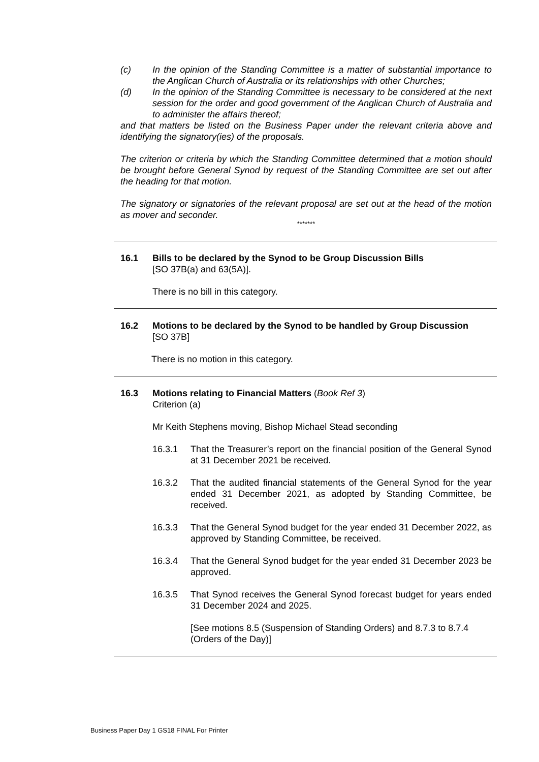(c) In the opinion of the Standing Committee is a matter of substantial importance to the Anglican Church of Australia or its relationships with other Churches;
(d) In the opinion of the Standing Committee is necessary to be considered at the next session for the order and good government of the Anglican Church of Australia and to administer the affairs thereof;
and that matters be listed on the Business Paper under the relevant criteria above and identifying the signatory(ies) of the proposals.
The criterion or criteria by which the Standing Committee determined that a motion should be brought before General Synod by request of the Standing Committee are set out after the heading for that motion.
The signatory or signatories of the relevant proposal are set out at the head of the motion as mover and seconder.
*******
16.1 Bills to be declared by the Synod to be Group Discussion Bills
[SO 37B(a) and 63(5A)].
There is no bill in this category.
16.2 Motions to be declared by the Synod to be handled by Group Discussion
[SO 37B]
There is no motion in this category.
16.3 Motions relating to Financial Matters (Book Ref 3)
Criterion (a)
Mr Keith Stephens moving, Bishop Michael Stead seconding
16.3.1 That the Treasurer’s report on the financial position of the General Synod at 31 December 2021 be received.
16.3.2 That the audited financial statements of the General Synod for the year ended 31 December 2021, as adopted by Standing Committee, be received.
16.3.3 That the General Synod budget for the year ended 31 December 2022, as approved by Standing Committee, be received.
16.3.4 That the General Synod budget for the year ended 31 December 2023 be approved.
16.3.5 That Synod receives the General Synod forecast budget for years ended 31 December 2024 and 2025.
[See motions 8.5 (Suspension of Standing Orders) and 8.7.3 to 8.7.4 (Orders of the Day)]
Business Paper Day 1 GS18 FINAL For Printer